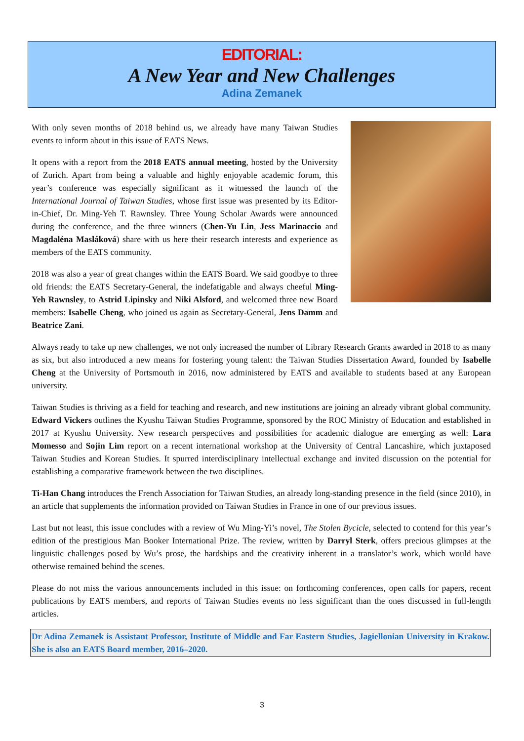EDITORIAL:
A New Year and New Challenges
Adina Zemanek
With only seven months of 2018 behind us, we already have many Taiwan Studies events to inform about in this issue of EATS News.
It opens with a report from the 2018 EATS annual meeting, hosted by the University of Zurich. Apart from being a valuable and highly enjoyable academic forum, this year’s conference was especially significant as it witnessed the launch of the International Journal of Taiwan Studies, whose first issue was presented by its Editor-in-Chief, Dr. Ming-Yeh T. Rawnsley. Three Young Scholar Awards were announced during the conference, and the three winners (Chen-Yu Lin, Jess Marinaccio and Magdaléna Masláková) share with us here their research interests and experience as members of the EATS community.
2018 was also a year of great changes within the EATS Board. We said goodbye to three old friends: the EATS Secretary-General, the indefatigable and always cheeful Ming-Yeh Rawnsley, to Astrid Lipinsky and Niki Alsford, and welcomed three new Board members: Isabelle Cheng, who joined us again as Secretary-General, Jens Damm and Beatrice Zani.
Always ready to take up new challenges, we not only increased the number of Library Research Grants awarded in 2018 to as many as six, but also introduced a new means for fostering young talent: the Taiwan Studies Dissertation Award, founded by Isabelle Cheng at the University of Portsmouth in 2016, now administered by EATS and available to students based at any European university.
Taiwan Studies is thriving as a field for teaching and research, and new institutions are joining an already vibrant global community. Edward Vickers outlines the Kyushu Taiwan Studies Programme, sponsored by the ROC Ministry of Education and established in 2017 at Kyushu University. New research perspectives and possibilities for academic dialogue are emerging as well: Lara Momesso and Sojin Lim report on a recent international workshop at the University of Central Lancashire, which juxtaposed Taiwan Studies and Korean Studies. It spurred interdisciplinary intellectual exchange and invited discussion on the potential for establishing a comparative framework between the two disciplines.
Ti-Han Chang introduces the French Association for Taiwan Studies, an already long-standing presence in the field (since 2010), in an article that supplements the information provided on Taiwan Studies in France in one of our previous issues.
Last but not least, this issue concludes with a review of Wu Ming-Yi’s novel, The Stolen Bycicle, selected to contend for this year’s edition of the prestigious Man Booker International Prize. The review, written by Darryl Sterk, offers precious glimpses at the linguistic challenges posed by Wu’s prose, the hardships and the creativity inherent in a translator’s work, which would have otherwise remained behind the scenes.
Please do not miss the various announcements included in this issue: on forthcoming conferences, open calls for papers, recent publications by EATS members, and reports of Taiwan Studies events no less significant than the ones discussed in full-length articles.
Dr Adina Zemanek is Assistant Professor, Institute of Middle and Far Eastern Studies, Jagiellonian University in Krakow. She is also an EATS Board member, 2016–2020.
3